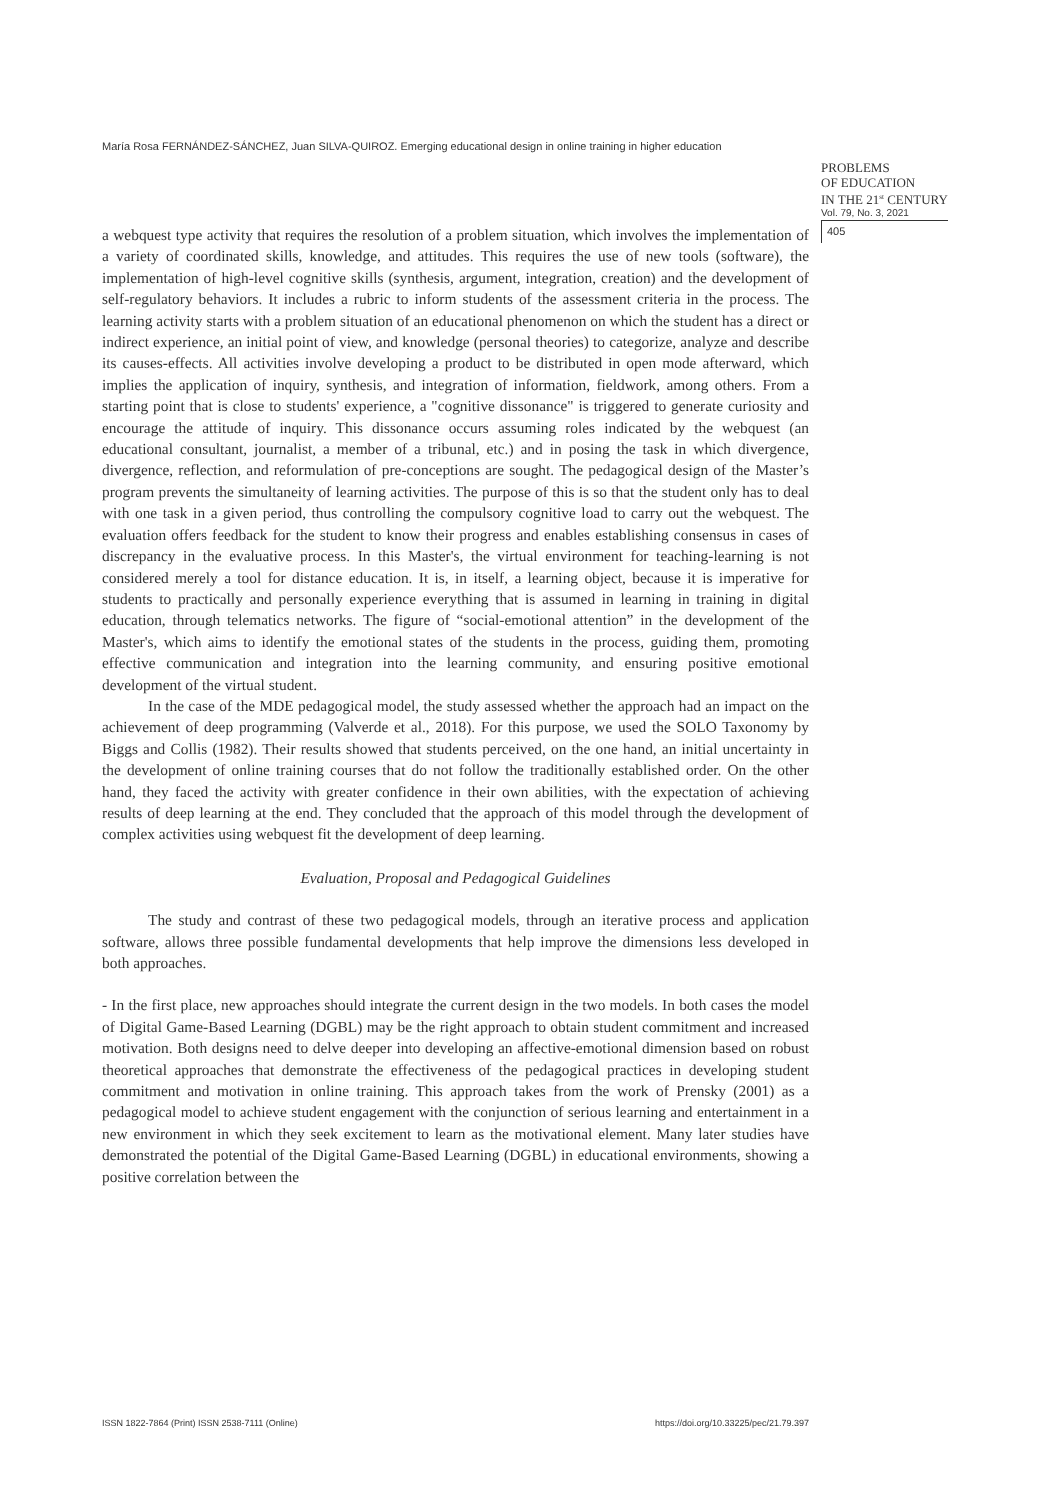María Rosa FERNÁNDEZ-SÁNCHEZ, Juan SILVA-QUIROZ. Emerging educational design in online training in higher education
PROBLEMS
OF EDUCATION
IN THE 21<sup>st</sup> CENTURY
Vol. 79, No. 3, 2021
405
a webquest type activity that requires the resolution of a problem situation, which involves the implementation of a variety of coordinated skills, knowledge, and attitudes. This requires the use of new tools (software), the implementation of high-level cognitive skills (synthesis, argument, integration, creation) and the development of self-regulatory behaviors. It includes a rubric to inform students of the assessment criteria in the process. The learning activity starts with a problem situation of an educational phenomenon on which the student has a direct or indirect experience, an initial point of view, and knowledge (personal theories) to categorize, analyze and describe its causes-effects. All activities involve developing a product to be distributed in open mode afterward, which implies the application of inquiry, synthesis, and integration of information, fieldwork, among others. From a starting point that is close to students' experience, a "cognitive dissonance" is triggered to generate curiosity and encourage the attitude of inquiry. This dissonance occurs assuming roles indicated by the webquest (an educational consultant, journalist, a member of a tribunal, etc.) and in posing the task in which divergence, divergence, reflection, and reformulation of pre-conceptions are sought. The pedagogical design of the Master’s program prevents the simultaneity of learning activities. The purpose of this is so that the student only has to deal with one task in a given period, thus controlling the compulsory cognitive load to carry out the webquest. The evaluation offers feedback for the student to know their progress and enables establishing consensus in cases of discrepancy in the evaluative process. In this Master's, the virtual environment for teaching-learning is not considered merely a tool for distance education. It is, in itself, a learning object, because it is imperative for students to practically and personally experience everything that is assumed in learning in training in digital education, through telematics networks. The figure of “social-emotional attention” in the development of the Master's, which aims to identify the emotional states of the students in the process, guiding them, promoting effective communication and integration into the learning community, and ensuring positive emotional development of the virtual student.
In the case of the MDE pedagogical model, the study assessed whether the approach had an impact on the achievement of deep programming (Valverde et al., 2018). For this purpose, we used the SOLO Taxonomy by Biggs and Collis (1982). Their results showed that students perceived, on the one hand, an initial uncertainty in the development of online training courses that do not follow the traditionally established order. On the other hand, they faced the activity with greater confidence in their own abilities, with the expectation of achieving results of deep learning at the end. They concluded that the approach of this model through the development of complex activities using webquest fit the development of deep learning.
Evaluation, Proposal and Pedagogical Guidelines
The study and contrast of these two pedagogical models, through an iterative process and application software, allows three possible fundamental developments that help improve the dimensions less developed in both approaches.
- In the first place, new approaches should integrate the current design in the two models. In both cases the model of Digital Game-Based Learning (DGBL) may be the right approach to obtain student commitment and increased motivation. Both designs need to delve deeper into developing an affective-emotional dimension based on robust theoretical approaches that demonstrate the effectiveness of the pedagogical practices in developing student commitment and motivation in online training. This approach takes from the work of Prensky (2001) as a pedagogical model to achieve student engagement with the conjunction of serious learning and entertainment in a new environment in which they seek excitement to learn as the motivational element. Many later studies have demonstrated the potential of the Digital Game-Based Learning (DGBL) in educational environments, showing a positive correlation between the
ISSN 1822-7864 (Print) ISSN 2538-7111 (Online) https://doi.org/10.33225/pec/21.79.397